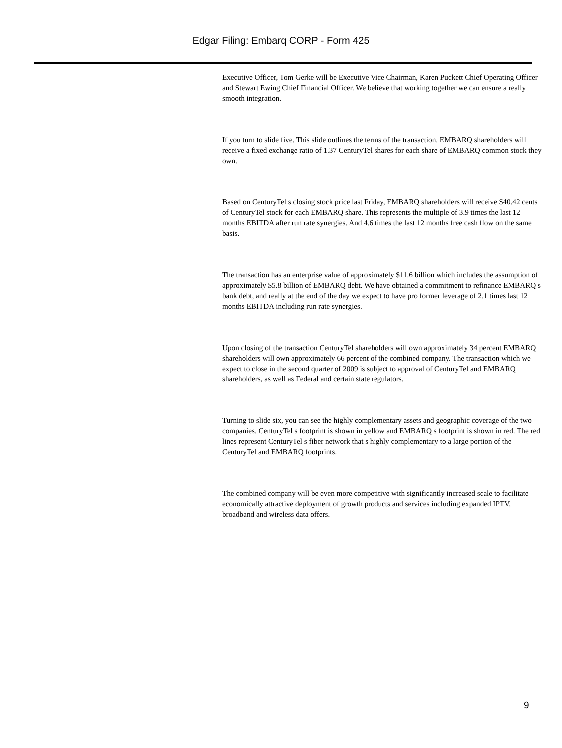Edgar Filing: Embarq CORP - Form 425
Executive Officer, Tom Gerke will be Executive Vice Chairman, Karen Puckett Chief Operating Officer and Stewart Ewing Chief Financial Officer. We believe that working together we can ensure a really smooth integration.
If you turn to slide five. This slide outlines the terms of the transaction. EMBARQ shareholders will receive a fixed exchange ratio of 1.37 CenturyTel shares for each share of EMBARQ common stock they own.
Based on CenturyTel s closing stock price last Friday, EMBARQ shareholders will receive $40.42 cents of CenturyTel stock for each EMBARQ share. This represents the multiple of 3.9 times the last 12 months EBITDA after run rate synergies. And 4.6 times the last 12 months free cash flow on the same basis.
The transaction has an enterprise value of approximately $11.6 billion which includes the assumption of approximately $5.8 billion of EMBARQ debt. We have obtained a commitment to refinance EMBARQ s bank debt, and really at the end of the day we expect to have pro former leverage of 2.1 times last 12 months EBITDA including run rate synergies.
Upon closing of the transaction CenturyTel shareholders will own approximately 34 percent EMBARQ shareholders will own approximately 66 percent of the combined company. The transaction which we expect to close in the second quarter of 2009 is subject to approval of CenturyTel and EMBARQ shareholders, as well as Federal and certain state regulators.
Turning to slide six, you can see the highly complementary assets and geographic coverage of the two companies. CenturyTel s footprint is shown in yellow and EMBARQ s footprint is shown in red. The red lines represent CenturyTel s fiber network that s highly complementary to a large portion of the CenturyTel and EMBARQ footprints.
The combined company will be even more competitive with significantly increased scale to facilitate economically attractive deployment of growth products and services including expanded IPTV, broadband and wireless data offers.
9